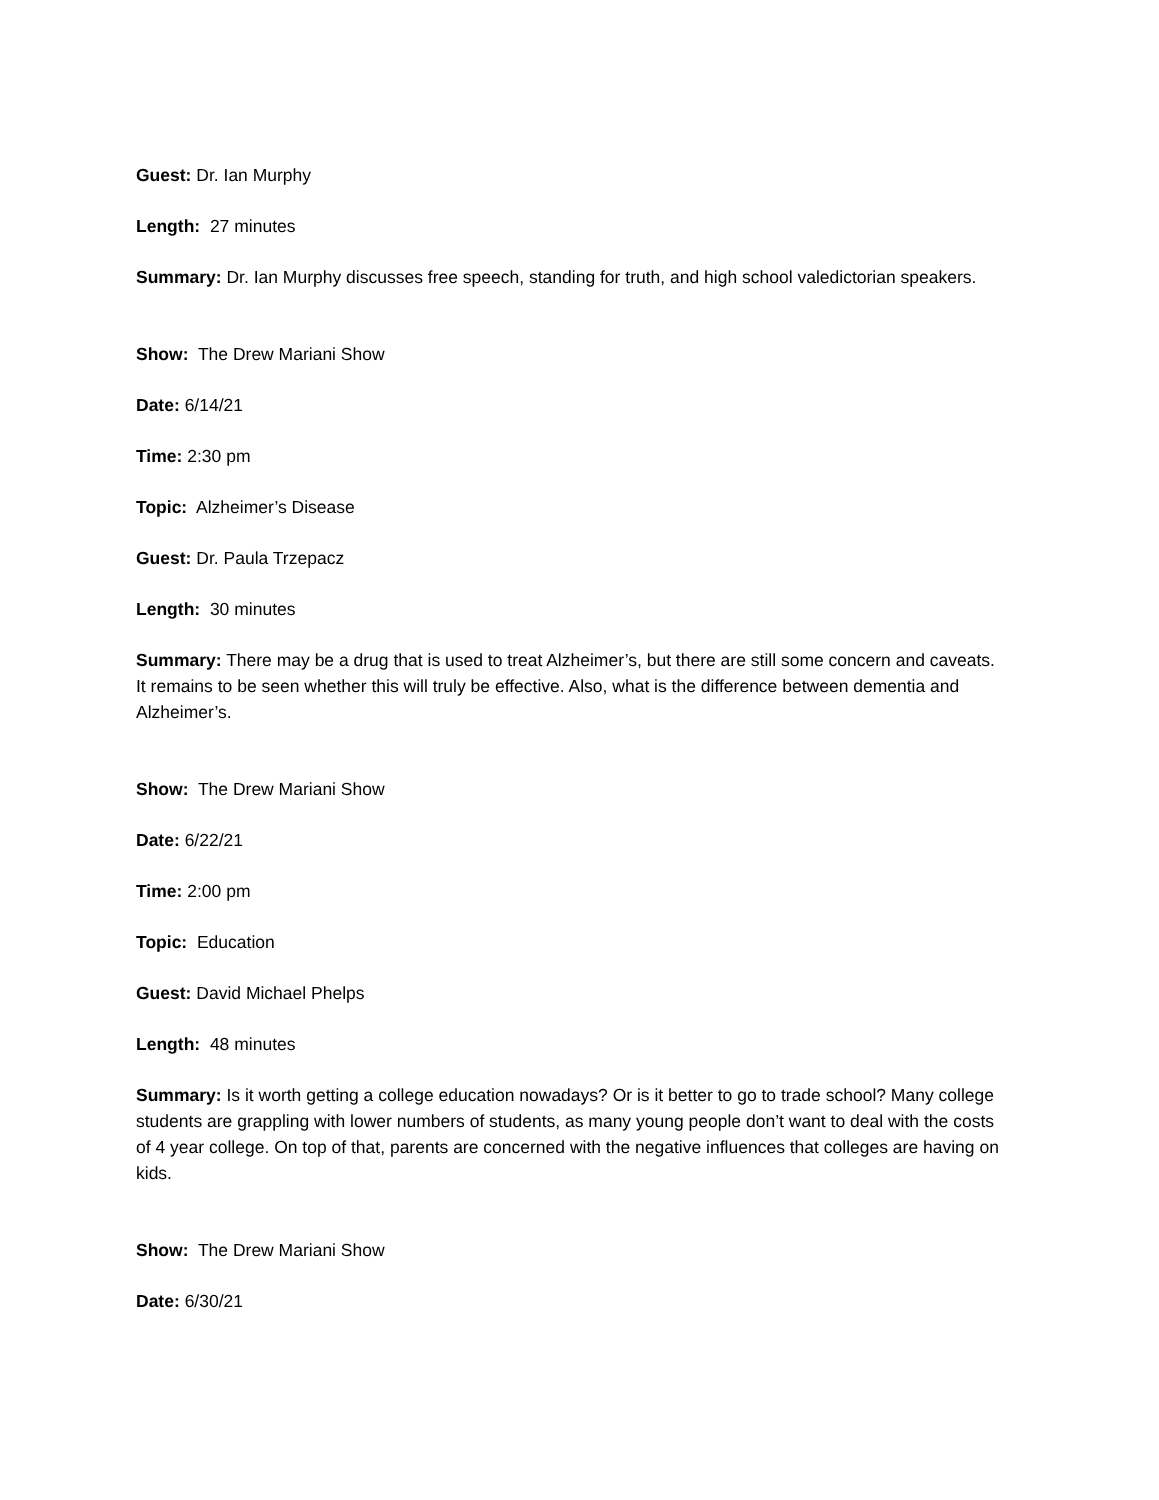Guest: Dr. Ian Murphy
Length: 27 minutes
Summary: Dr. Ian Murphy discusses free speech, standing for truth, and high school valedictorian speakers.
Show: The Drew Mariani Show
Date: 6/14/21
Time: 2:30 pm
Topic: Alzheimer’s Disease
Guest: Dr. Paula Trzepacz
Length: 30 minutes
Summary: There may be a drug that is used to treat Alzheimer’s, but there are still some concern and caveats. It remains to be seen whether this will truly be effective. Also, what is the difference between dementia and Alzheimer’s.
Show: The Drew Mariani Show
Date: 6/22/21
Time: 2:00 pm
Topic: Education
Guest: David Michael Phelps
Length: 48 minutes
Summary: Is it worth getting a college education nowadays? Or is it better to go to trade school? Many college students are grappling with lower numbers of students, as many young people don’t want to deal with the costs of 4 year college. On top of that, parents are concerned with the negative influences that colleges are having on kids.
Show: The Drew Mariani Show
Date: 6/30/21